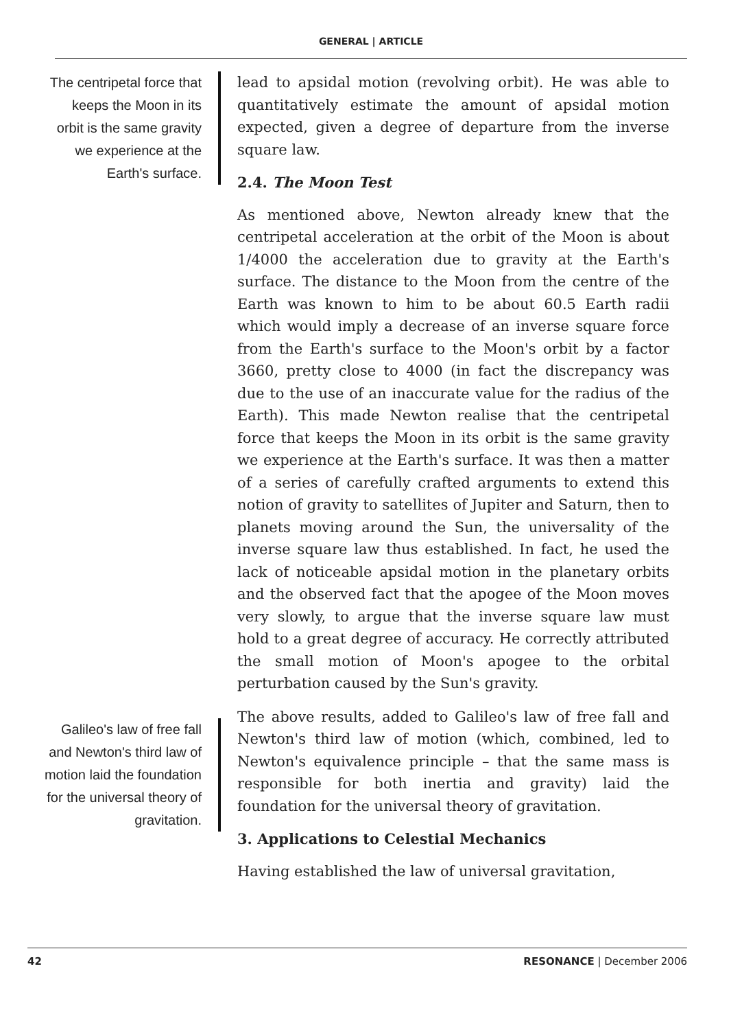GENERAL | ARTICLE
The centripetal force that keeps the Moon in its orbit is the same gravity we experience at the Earth's surface.
lead to apsidal motion (revolving orbit). He was able to quantitatively estimate the amount of apsidal motion expected, given a degree of departure from the inverse square law.
2.4. The Moon Test
As mentioned above, Newton already knew that the centripetal acceleration at the orbit of the Moon is about 1/4000 the acceleration due to gravity at the Earth's surface. The distance to the Moon from the centre of the Earth was known to him to be about 60.5 Earth radii which would imply a decrease of an inverse square force from the Earth's surface to the Moon's orbit by a factor 3660, pretty close to 4000 (in fact the discrepancy was due to the use of an inaccurate value for the radius of the Earth). This made Newton realise that the centripetal force that keeps the Moon in its orbit is the same gravity we experience at the Earth's surface. It was then a matter of a series of carefully crafted arguments to extend this notion of gravity to satellites of Jupiter and Saturn, then to planets moving around the Sun, the universality of the inverse square law thus established. In fact, he used the lack of noticeable apsidal motion in the planetary orbits and the observed fact that the apogee of the Moon moves very slowly, to argue that the inverse square law must hold to a great degree of accuracy. He correctly attributed the small motion of Moon's apogee to the orbital perturbation caused by the Sun's gravity.
Galileo's law of free fall and Newton's third law of motion laid the foundation for the universal theory of gravitation.
The above results, added to Galileo's law of free fall and Newton's third law of motion (which, combined, led to Newton's equivalence principle – that the same mass is responsible for both inertia and gravity) laid the foundation for the universal theory of gravitation.
3. Applications to Celestial Mechanics
Having established the law of universal gravitation,
42 RESONANCE | December 2006